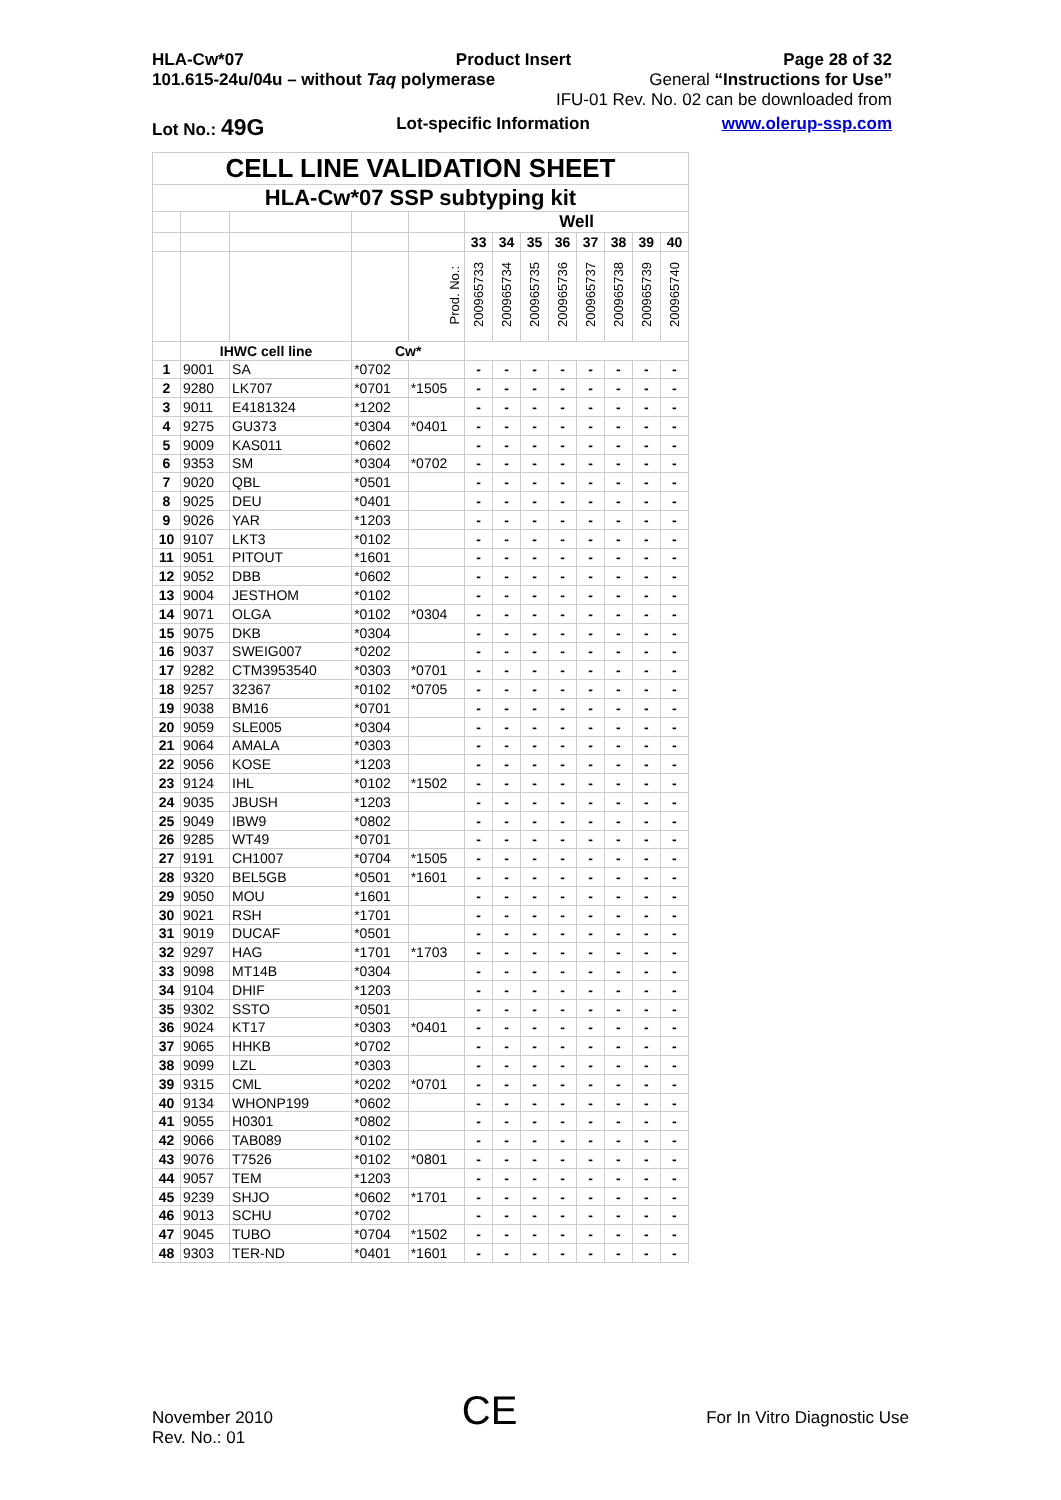HLA-Cw*07 Product Insert Page 28 of 32
101.615-24u/04u – without Taq polymerase General “Instructions for Use”
IFU-01 Rev. No. 02 can be downloaded from
Lot No.: 49G Lot-specific Information www.olerup-ssp.com
| CELL LINE VALIDATION SHEET | | | | | | | | | | | | |
| --- | --- | --- | --- | --- | --- | --- | --- | --- | --- | --- | --- | --- |
| HLA-Cw*07 SSP subtyping kit | | | | | | | | | | | | |
| | | | | | Well | | | | | | | |
| | | | | | 33 | 34 | 35 | 36 | 37 | 38 | 39 | 40 |
| | | | | Prod. No.: | 200965733 | 200965734 | 200965735 | 200965736 | 200965737 | 200965738 | 200965739 | 200965740 |
| | IHWC cell line | | Cw* | | | | | | | | | |
| 1 | 9001 | SA | *0702 | | - | - | - | - | - | - | - | - |
| 2 | 9280 | LK707 | *0701 | *1505 | - | - | - | - | - | - | - | - |
| 3 | 9011 | E4181324 | *1202 | | - | - | - | - | - | - | - | - |
| 4 | 9275 | GU373 | *0304 | *0401 | - | - | - | - | - | - | - | - |
| 5 | 9009 | KAS011 | *0602 | | - | - | - | - | - | - | - | - |
| 6 | 9353 | SM | *0304 | *0702 | - | - | - | - | - | - | - | - |
| 7 | 9020 | QBL | *0501 | | - | - | - | - | - | - | - | - |
| 8 | 9025 | DEU | *0401 | | - | - | - | - | - | - | - | - |
| 9 | 9026 | YAR | *1203 | | - | - | - | - | - | - | - | - |
| 10 | 9107 | LKT3 | *0102 | | - | - | - | - | - | - | - | - |
| 11 | 9051 | PITOUT | *1601 | | - | - | - | - | - | - | - | - |
| 12 | 9052 | DBB | *0602 | | - | - | - | - | - | - | - | - |
| 13 | 9004 | JESTHOM | *0102 | | - | - | - | - | - | - | - | - |
| 14 | 9071 | OLGA | *0102 | *0304 | - | - | - | - | - | - | - | - |
| 15 | 9075 | DKB | *0304 | | - | - | - | - | - | - | - | - |
| 16 | 9037 | SWEIG007 | *0202 | | - | - | - | - | - | - | - | - |
| 17 | 9282 | CTM3953540 | *0303 | *0701 | - | - | - | - | - | - | - | - |
| 18 | 9257 | 32367 | *0102 | *0705 | - | - | - | - | - | - | - | - |
| 19 | 9038 | BM16 | *0701 | | - | - | - | - | - | - | - | - |
| 20 | 9059 | SLE005 | *0304 | | - | - | - | - | - | - | - | - |
| 21 | 9064 | AMALA | *0303 | | - | - | - | - | - | - | - | - |
| 22 | 9056 | KOSE | *1203 | | - | - | - | - | - | - | - | - |
| 23 | 9124 | IHL | *0102 | *1502 | - | - | - | - | - | - | - | - |
| 24 | 9035 | JBUSH | *1203 | | - | - | - | - | - | - | - | - |
| 25 | 9049 | IBW9 | *0802 | | - | - | - | - | - | - | - | - |
| 26 | 9285 | WT49 | *0701 | | - | - | - | - | - | - | - | - |
| 27 | 9191 | CH1007 | *0704 | *1505 | - | - | - | - | - | - | - | - |
| 28 | 9320 | BEL5GB | *0501 | *1601 | - | - | - | - | - | - | - | - |
| 29 | 9050 | MOU | *1601 | | - | - | - | - | - | - | - | - |
| 30 | 9021 | RSH | *1701 | | - | - | - | - | - | - | - | - |
| 31 | 9019 | DUCAF | *0501 | | - | - | - | - | - | - | - | - |
| 32 | 9297 | HAG | *1701 | *1703 | - | - | - | - | - | - | - | - |
| 33 | 9098 | MT14B | *0304 | | - | - | - | - | - | - | - | - |
| 34 | 9104 | DHIF | *1203 | | - | - | - | - | - | - | - | - |
| 35 | 9302 | SSTO | *0501 | | - | - | - | - | - | - | - | - |
| 36 | 9024 | KT17 | *0303 | *0401 | - | - | - | - | - | - | - | - |
| 37 | 9065 | HHKB | *0702 | | - | - | - | - | - | - | - | - |
| 38 | 9099 | LZL | *0303 | | - | - | - | - | - | - | - | - |
| 39 | 9315 | CML | *0202 | *0701 | - | - | - | - | - | - | - | - |
| 40 | 9134 | WHONP199 | *0602 | | - | - | - | - | - | - | - | - |
| 41 | 9055 | H0301 | *0802 | | - | - | - | - | - | - | - | - |
| 42 | 9066 | TAB089 | *0102 | | - | - | - | - | - | - | - | - |
| 43 | 9076 | T7526 | *0102 | *0801 | - | - | - | - | - | - | - | - |
| 44 | 9057 | TEM | *1203 | | - | - | - | - | - | - | - | - |
| 45 | 9239 | SHJO | *0602 | *1701 | - | - | - | - | - | - | - | - |
| 46 | 9013 | SCHU | *0702 | | - | - | - | - | - | - | - | - |
| 47 | 9045 | TUBO | *0704 | *1502 | - | - | - | - | - | - | - | - |
| 48 | 9303 | TER-ND | *0401 | *1601 | - | - | - | - | - | - | - | - |
November 2010
Rev. No.: 01
CE
For In Vitro Diagnostic Use